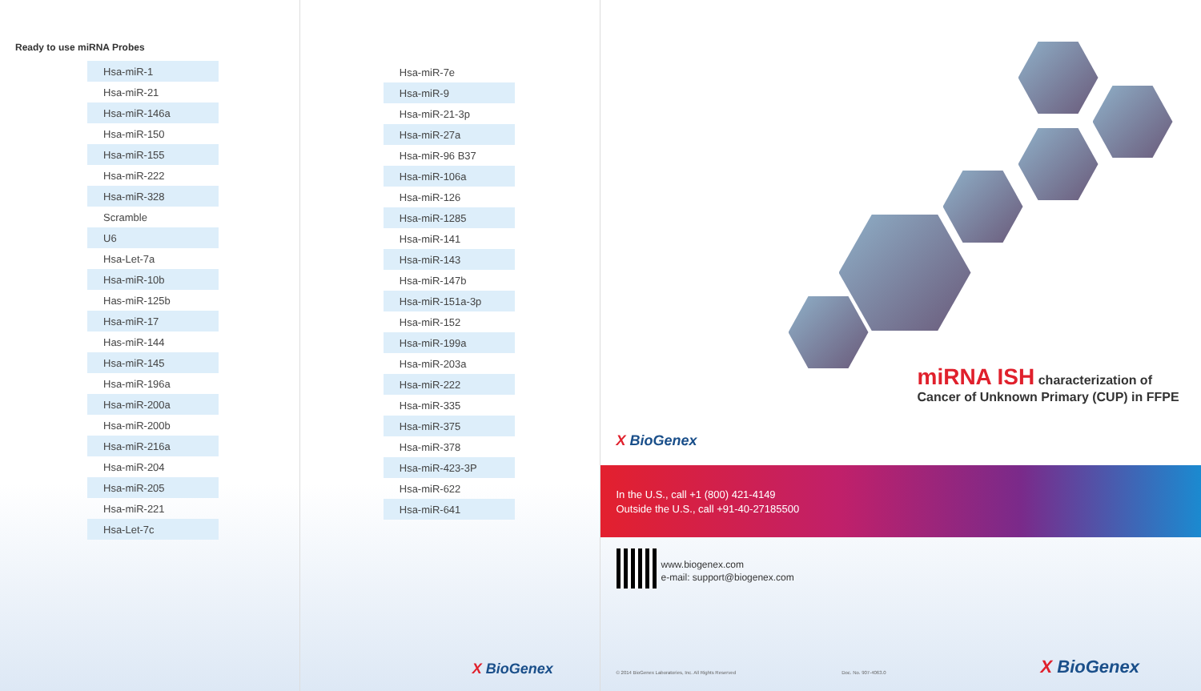Ready to use miRNA Probes
| Hsa-miR-1 |
| Hsa-miR-21 |
| Hsa-miR-146a |
| Hsa-miR-150 |
| Hsa-miR-155 |
| Hsa-miR-222 |
| Hsa-miR-328 |
| Scramble |
| U6 |
| Hsa-Let-7a |
| Hsa-miR-10b |
| Has-miR-125b |
| Hsa-miR-17 |
| Has-miR-144 |
| Hsa-miR-145 |
| Hsa-miR-196a |
| Hsa-miR-200a |
| Hsa-miR-200b |
| Hsa-miR-216a |
| Hsa-miR-204 |
| Hsa-miR-205 |
| Hsa-miR-221 |
| Hsa-Let-7c |
| Hsa-miR-7e |
| Hsa-miR-9 |
| Hsa-miR-21-3p |
| Hsa-miR-27a |
| Hsa-miR-96 B37 |
| Hsa-miR-106a |
| Hsa-miR-126 |
| Hsa-miR-1285 |
| Hsa-miR-141 |
| Hsa-miR-143 |
| Hsa-miR-147b |
| Hsa-miR-151a-3p |
| Hsa-miR-152 |
| Hsa-miR-199a |
| Hsa-miR-203a |
| Hsa-miR-222 |
| Hsa-miR-335 |
| Hsa-miR-375 |
| Hsa-miR-378 |
| Hsa-miR-423-3P |
| Hsa-miR-622 |
| Hsa-miR-641 |
X BioGenex
miRNA ISH characterization of
Cancer of Unknown Primary (CUP) in FFPE
X BioGenex
In the U.S., call +1 (800) 421-4149
Outside the U.S., call +91-40-27185500
www.biogenex.com
e-mail: support@biogenex.com
© 2014 BioGenex Laboratories, Inc. All Rights Reserved Doc. No. 907-4063.0 X BioGenex